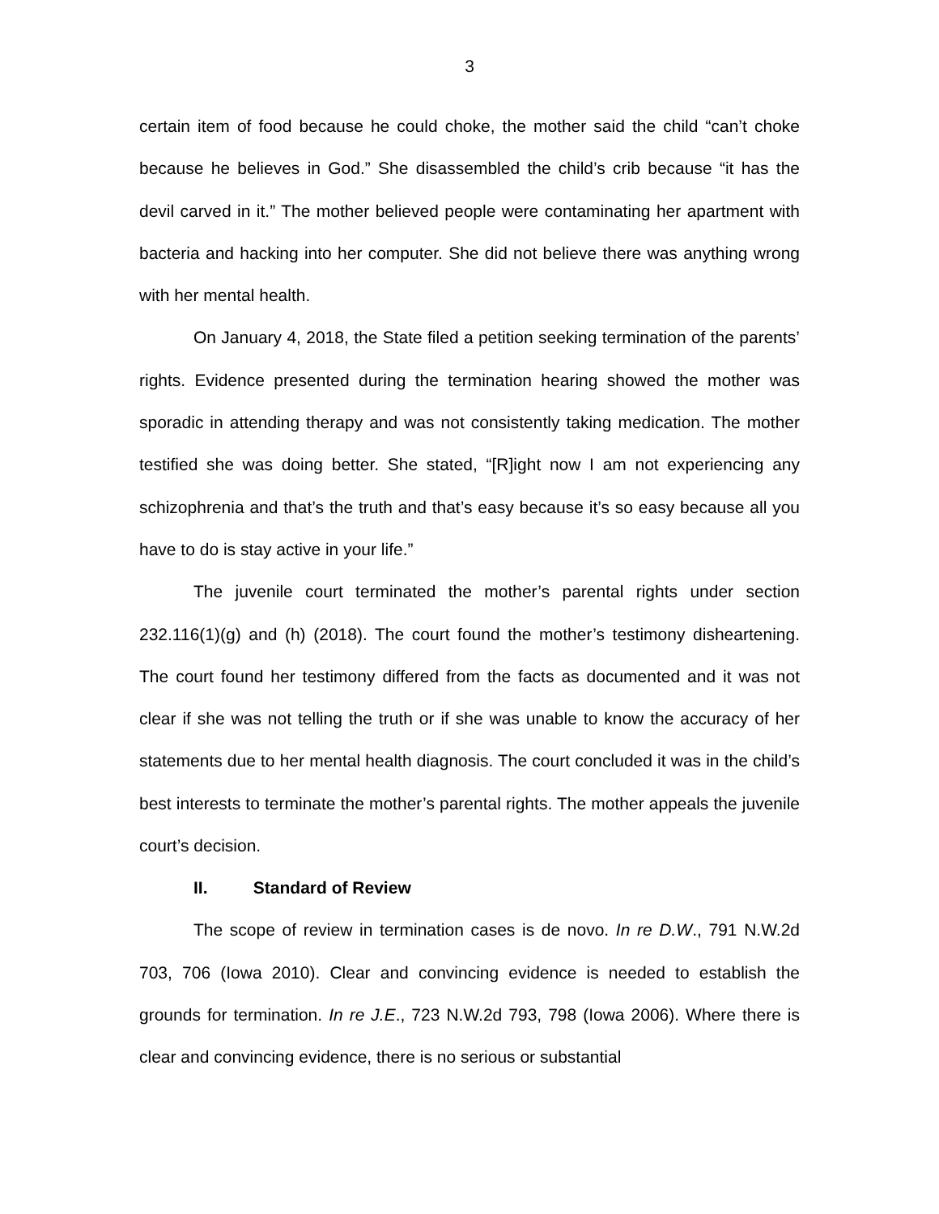3
certain item of food because he could choke, the mother said the child “can’t choke because he believes in God.” She disassembled the child’s crib because “it has the devil carved in it.” The mother believed people were contaminating her apartment with bacteria and hacking into her computer. She did not believe there was anything wrong with her mental health.
On January 4, 2018, the State filed a petition seeking termination of the parents’ rights. Evidence presented during the termination hearing showed the mother was sporadic in attending therapy and was not consistently taking medication. The mother testified she was doing better. She stated, “[R]ight now I am not experiencing any schizophrenia and that’s the truth and that’s easy because it’s so easy because all you have to do is stay active in your life.”
The juvenile court terminated the mother’s parental rights under section 232.116(1)(g) and (h) (2018). The court found the mother’s testimony disheartening. The court found her testimony differed from the facts as documented and it was not clear if she was not telling the truth or if she was unable to know the accuracy of her statements due to her mental health diagnosis. The court concluded it was in the child’s best interests to terminate the mother’s parental rights. The mother appeals the juvenile court’s decision.
II. Standard of Review
The scope of review in termination cases is de novo. In re D.W., 791 N.W.2d 703, 706 (Iowa 2010). Clear and convincing evidence is needed to establish the grounds for termination. In re J.E., 723 N.W.2d 793, 798 (Iowa 2006). Where there is clear and convincing evidence, there is no serious or substantial